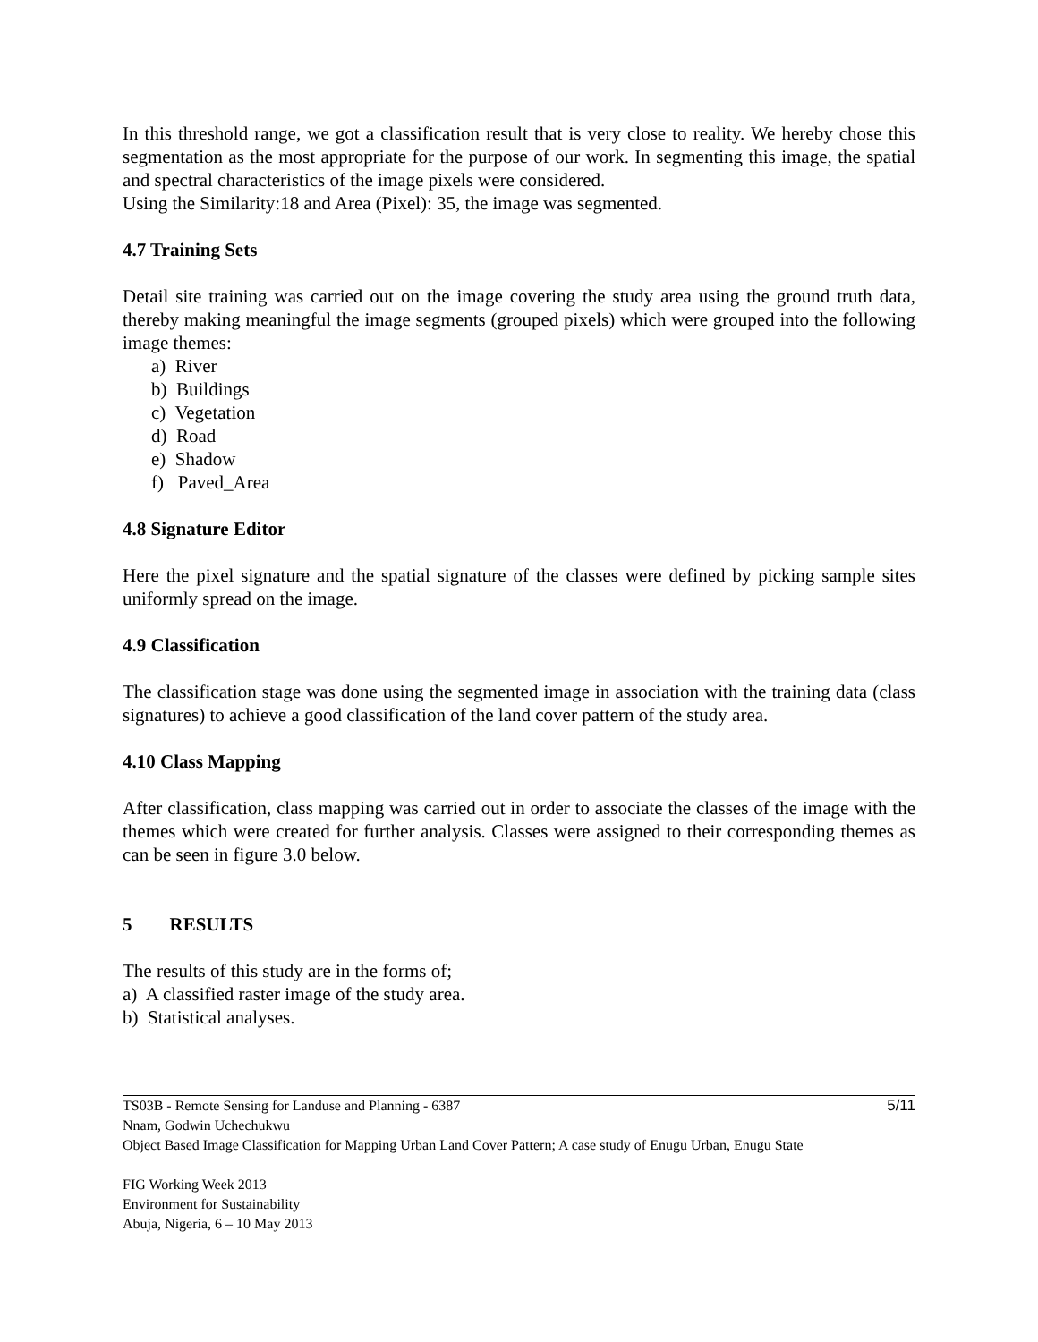In this threshold range, we got a classification result that is very close to reality. We hereby chose this segmentation as the most appropriate for the purpose of our work. In segmenting this image, the spatial and spectral characteristics of the image pixels were considered.
Using the Similarity:18 and Area (Pixel): 35, the image was segmented.
4.7 Training Sets
Detail site training was carried out on the image covering the study area using the ground truth data, thereby making meaningful the image segments (grouped pixels) which were grouped into the following image themes:
a) River
b) Buildings
c) Vegetation
d) Road
e) Shadow
f) Paved_Area
4.8 Signature Editor
Here the pixel signature and the spatial signature of the classes were defined by picking sample sites uniformly spread on the image.
4.9 Classification
The classification stage was done using the segmented image in association with the training data (class signatures) to achieve a good classification of the land cover pattern of the study area.
4.10 Class Mapping
After classification, class mapping was carried out in order to associate the classes of the image with the themes which were created for further analysis. Classes were assigned to their corresponding themes as can be seen in figure 3.0 below.
5 RESULTS
The results of this study are in the forms of;
a) A classified raster image of the study area.
b) Statistical analyses.
5/11
TS03B - Remote Sensing for Landuse and Planning - 6387
Nnam, Godwin Uchechukwu
Object Based Image Classification for Mapping Urban Land Cover Pattern; A case study of Enugu Urban, Enugu State
FIG Working Week 2013
Environment for Sustainability
Abuja, Nigeria, 6 – 10 May 2013